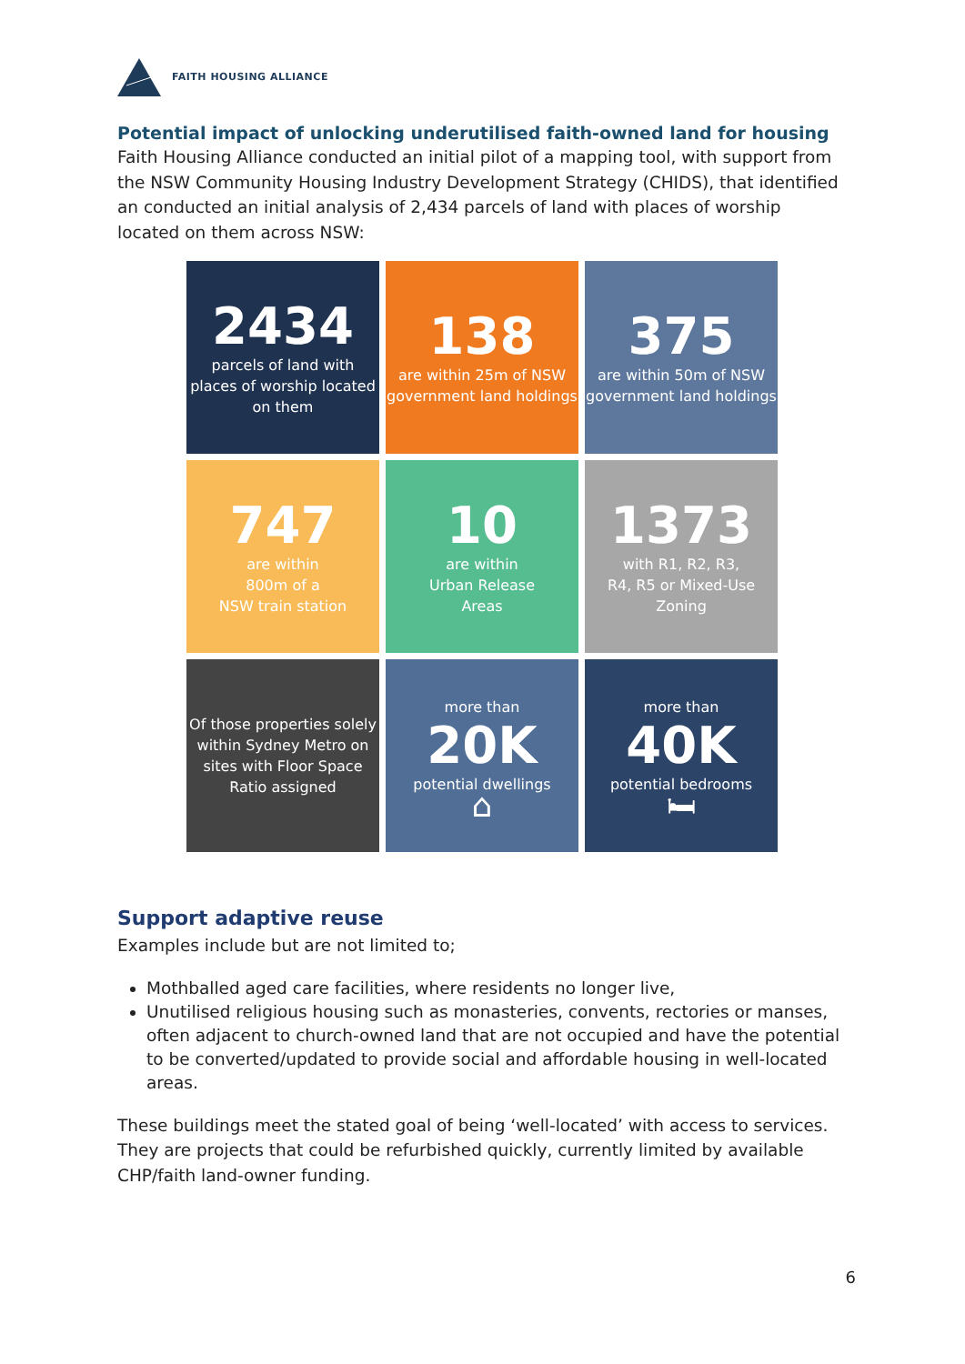FAITH HOUSING ALLIANCE
Potential impact of unlocking underutilised faith-owned land for housing
Faith Housing Alliance conducted an initial pilot of a mapping tool, with support from the NSW Community Housing Industry Development Strategy (CHIDS), that identified an conducted an initial analysis of 2,434 parcels of land with places of worship located on them across NSW:
2434
parcels of land with places of worship located on them
138
are within 25m of NSW government land holdings
375
are within 50m of NSW government land holdings
747
are within
800m of a
NSW train station
10
are within
Urban Release
Areas
1373
with R1, R2, R3,
R4, R5 or Mixed-Use
Zoning
Of those properties solely within Sydney Metro on sites with Floor Space Ratio assigned
more than
20K
potential dwellings
⌂
more than
40K
potential bedrooms
🛏
Support adaptive reuse
Examples include but are not limited to;
Mothballed aged care facilities, where residents no longer live,
Unutilised religious housing such as monasteries, convents, rectories or manses, often adjacent to church-owned land that are not occupied and have the potential to be converted/updated to provide social and affordable housing in well-located areas.
These buildings meet the stated goal of being ‘well-located’ with access to services. They are projects that could be refurbished quickly, currently limited by available CHP/faith land-owner funding.
6